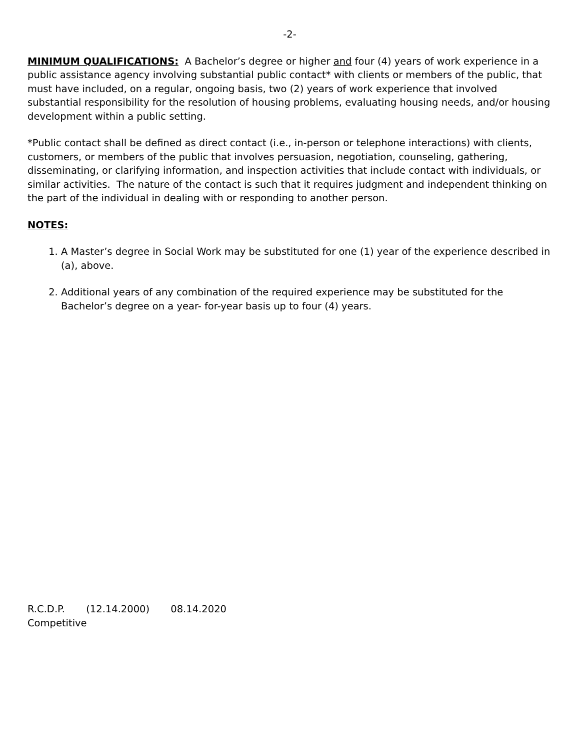-2-
MINIMUM QUALIFICATIONS: A Bachelor’s degree or higher and four (4) years of work experience in a public assistance agency involving substantial public contact* with clients or members of the public, that must have included, on a regular, ongoing basis, two (2) years of work experience that involved substantial responsibility for the resolution of housing problems, evaluating housing needs, and/or housing development within a public setting.
*Public contact shall be defined as direct contact (i.e., in-person or telephone interactions) with clients, customers, or members of the public that involves persuasion, negotiation, counseling, gathering, disseminating, or clarifying information, and inspection activities that include contact with individuals, or similar activities. The nature of the contact is such that it requires judgment and independent thinking on the part of the individual in dealing with or responding to another person.
NOTES:
1. A Master’s degree in Social Work may be substituted for one (1) year of the experience described in (a), above.
2. Additional years of any combination of the required experience may be substituted for the Bachelor’s degree on a year- for-year basis up to four (4) years.
R.C.D.P. (12.14.2000) 08.14.2020
Competitive